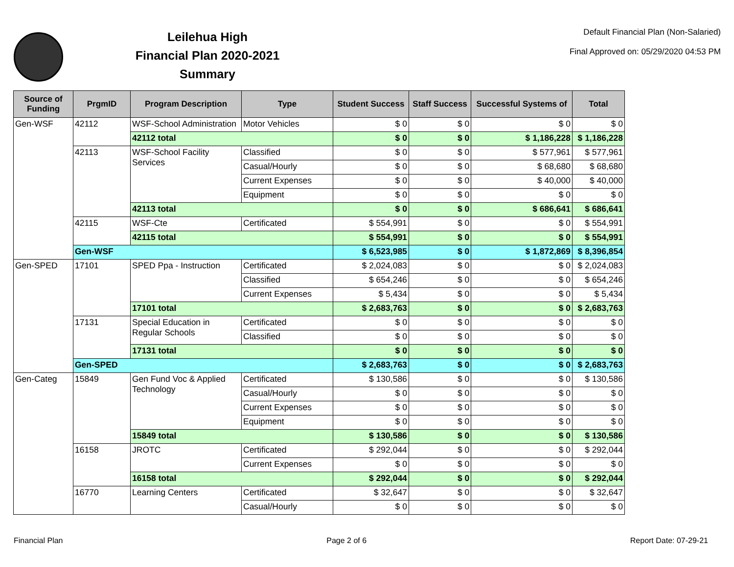Leilehua High
Financial Plan 2020-2021
Summary
Default Financial Plan (Non-Salaried)
Final Approved on: 05/29/2020 04:53 PM
| Source of Funding | PrgmID | Program Description | Type | Student Success | Staff Success | Successful Systems of | Total |
| --- | --- | --- | --- | --- | --- | --- | --- |
| Gen-WSF | 42112 | WSF-School Administration | Motor Vehicles | $ 0 | $ 0 | $ 0 | $ 0 |
| | | 42112 total | | $ 0 | $ 0 | $ 1,186,228 | $ 1,186,228 |
| | 42113 | WSF-School Facility Services | Classified | $ 0 | $ 0 | $ 577,961 | $ 577,961 |
| | | | Casual/Hourly | $ 0 | $ 0 | $ 68,680 | $ 68,680 |
| | | | Current Expenses | $ 0 | $ 0 | $ 40,000 | $ 40,000 |
| | | | Equipment | $ 0 | $ 0 | $ 0 | $ 0 |
| | | 42113 total | | $ 0 | $ 0 | $ 686,641 | $ 686,641 |
| | 42115 | WSF-Cte | Certificated | $ 554,991 | $ 0 | $ 0 | $ 554,991 |
| | | 42115 total | | $ 554,991 | $ 0 | $ 0 | $ 554,991 |
| | Gen-WSF | | | $ 6,523,985 | $ 0 | $ 1,872,869 | $ 8,396,854 |
| Gen-SPED | 17101 | SPED Ppa - Instruction | Certificated | $ 2,024,083 | $ 0 | $ 0 | $ 2,024,083 |
| | | | Classified | $ 654,246 | $ 0 | $ 0 | $ 654,246 |
| | | | Current Expenses | $ 5,434 | $ 0 | $ 0 | $ 5,434 |
| | | 17101 total | | $ 2,683,763 | $ 0 | $ 0 | $ 2,683,763 |
| | 17131 | Special Education in Regular Schools | Certificated | $ 0 | $ 0 | $ 0 | $ 0 |
| | | | Classified | $ 0 | $ 0 | $ 0 | $ 0 |
| | | 17131 total | | $ 0 | $ 0 | $ 0 | $ 0 |
| | Gen-SPED | | | $ 2,683,763 | $ 0 | $ 0 | $ 2,683,763 |
| Gen-Categ | 15849 | Gen Fund Voc & Applied Technology | Certificated | $ 130,586 | $ 0 | $ 0 | $ 130,586 |
| | | | Casual/Hourly | $ 0 | $ 0 | $ 0 | $ 0 |
| | | | Current Expenses | $ 0 | $ 0 | $ 0 | $ 0 |
| | | | Equipment | $ 0 | $ 0 | $ 0 | $ 0 |
| | | 15849 total | | $ 130,586 | $ 0 | $ 0 | $ 130,586 |
| | 16158 | JROTC | Certificated | $ 292,044 | $ 0 | $ 0 | $ 292,044 |
| | | | Current Expenses | $ 0 | $ 0 | $ 0 | $ 0 |
| | | 16158 total | | $ 292,044 | $ 0 | $ 0 | $ 292,044 |
| | 16770 | Learning Centers | Certificated | $ 32,647 | $ 0 | $ 0 | $ 32,647 |
| | | | Casual/Hourly | $ 0 | $ 0 | $ 0 | $ 0 |
Financial Plan Page 2 of 6 Report Date: 07-29-21